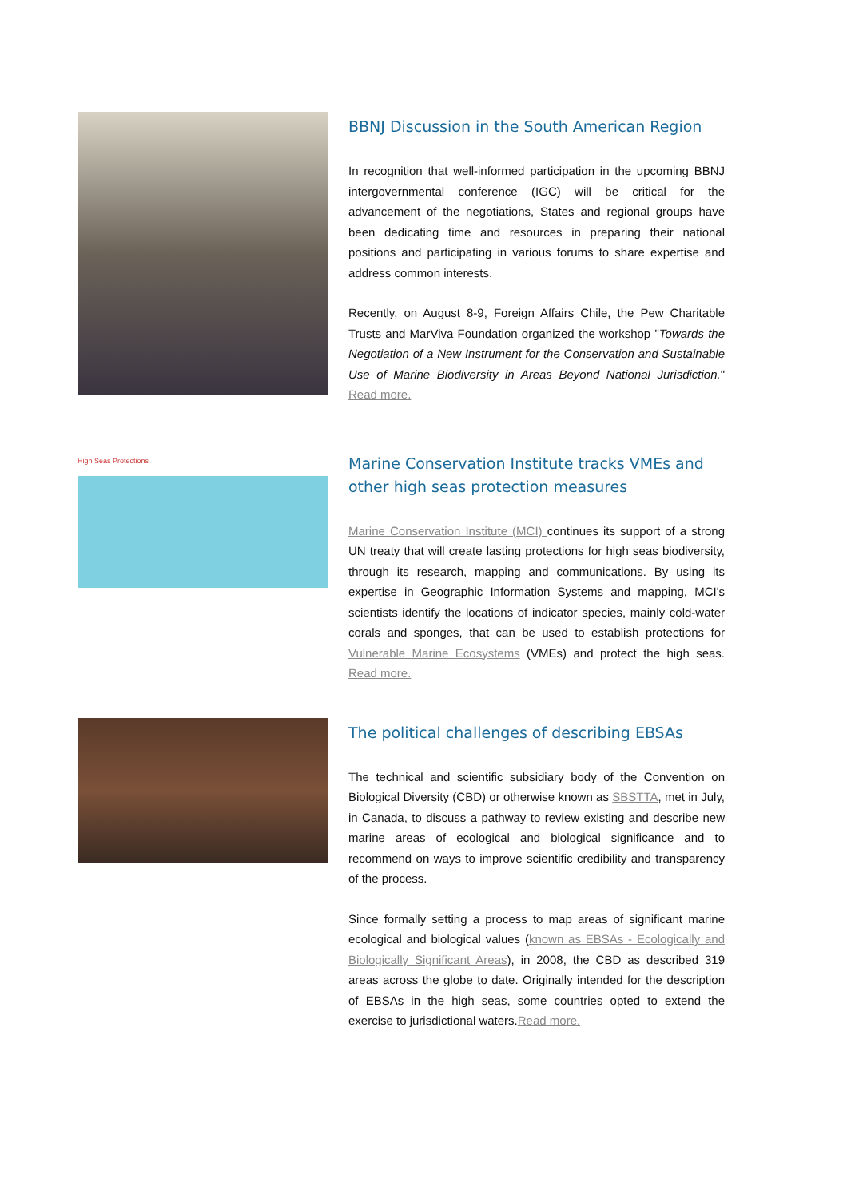BBNJ Discussion in the South American Region
In recognition that well-informed participation in the upcoming BBNJ intergovernmental conference (IGC) will be critical for the advancement of the negotiations, States and regional groups have been dedicating time and resources in preparing their national positions and participating in various forums to share expertise and address common interests.
Recently, on August 8-9, Foreign Affairs Chile, the Pew Charitable Trusts and MarViva Foundation organized the workshop "Towards the Negotiation of a New Instrument for the Conservation and Sustainable Use of Marine Biodiversity in Areas Beyond National Jurisdiction." Read more.
High Seas Protections
Marine Conservation Institute tracks VMEs and other high seas protection measures
Marine Conservation Institute (MCI) continues its support of a strong UN treaty that will create lasting protections for high seas biodiversity, through its research, mapping and communications. By using its expertise in Geographic Information Systems and mapping, MCI's scientists identify the locations of indicator species, mainly cold-water corals and sponges, that can be used to establish protections for Vulnerable Marine Ecosystems (VMEs) and protect the high seas. Read more.
The political challenges of describing EBSAs
The technical and scientific subsidiary body of the Convention on Biological Diversity (CBD) or otherwise known as SBSTTA, met in July, in Canada, to discuss a pathway to review existing and describe new marine areas of ecological and biological significance and to recommend on ways to improve scientific credibility and transparency of the process.
Since formally setting a process to map areas of significant marine ecological and biological values (known as EBSAs - Ecologically and Biologically Significant Areas), in 2008, the CBD as described 319 areas across the globe to date. Originally intended for the description of EBSAs in the high seas, some countries opted to extend the exercise to jurisdictional waters.Read more.